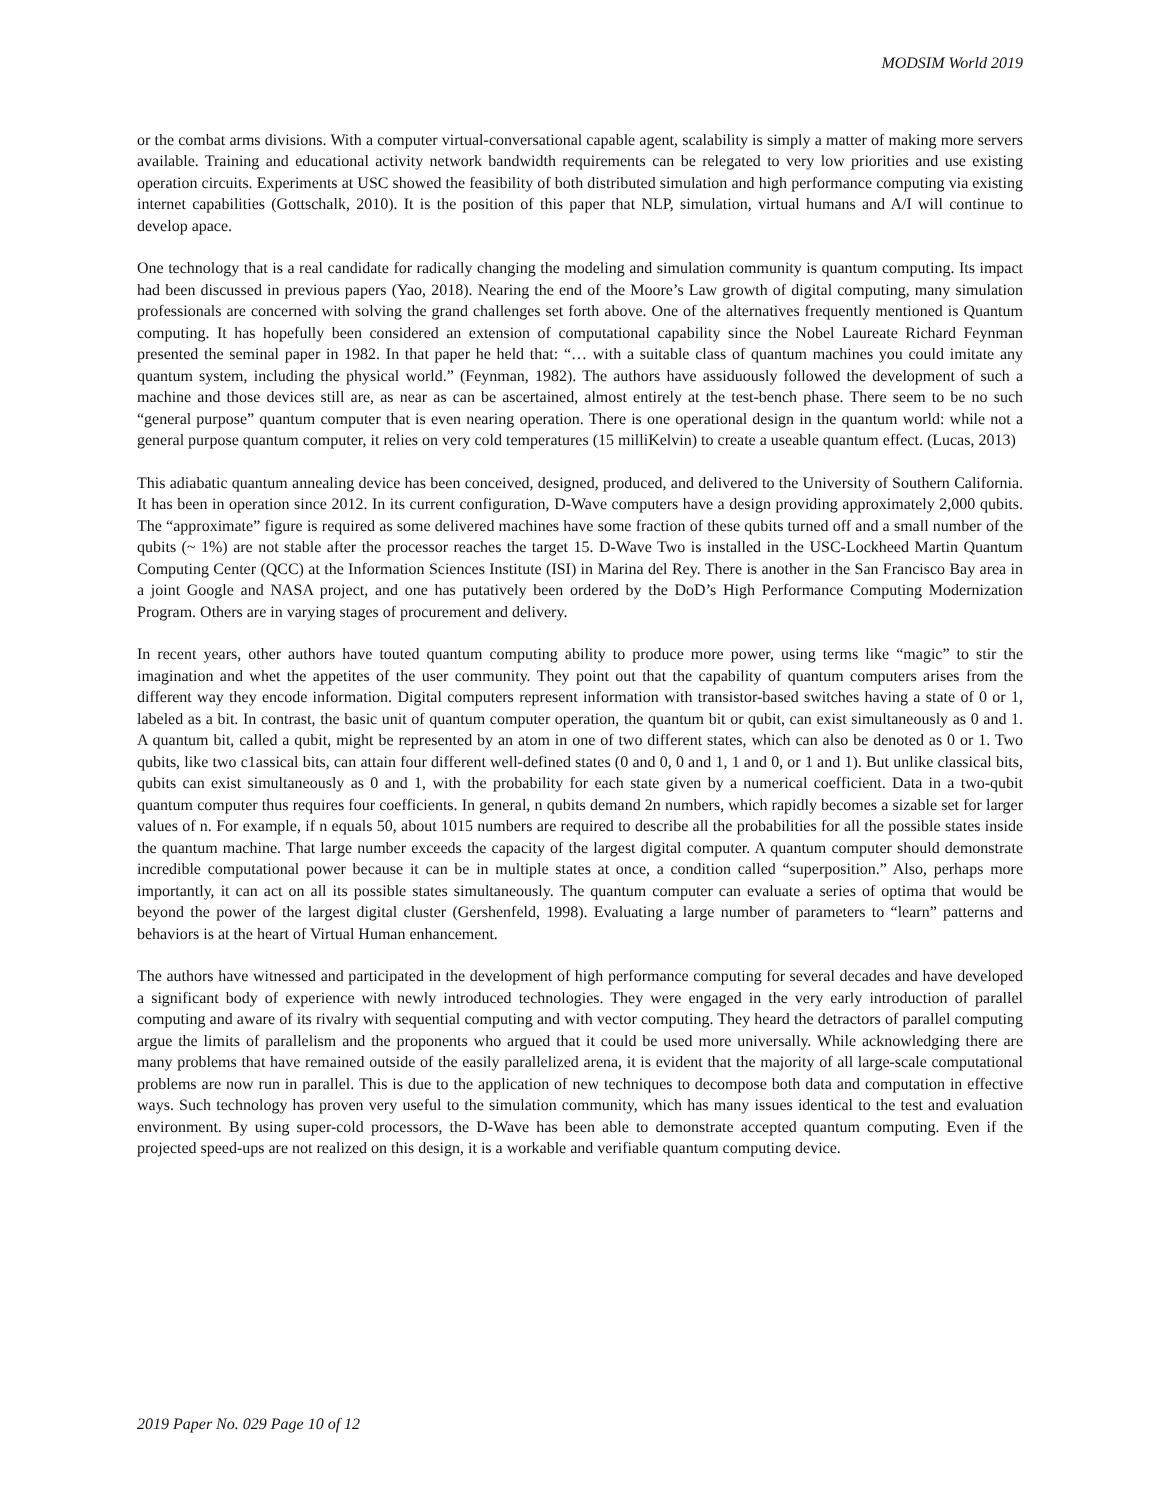MODSIM World 2019
or the combat arms divisions. With a computer virtual-conversational capable agent, scalability is simply a matter of making more servers available. Training and educational activity network bandwidth requirements can be relegated to very low priorities and use existing operation circuits. Experiments at USC showed the feasibility of both distributed simulation and high performance computing via existing internet capabilities (Gottschalk, 2010). It is the position of this paper that NLP, simulation, virtual humans and A/I will continue to develop apace.
One technology that is a real candidate for radically changing the modeling and simulation community is quantum computing. Its impact had been discussed in previous papers (Yao, 2018). Nearing the end of the Moore’s Law growth of digital computing, many simulation professionals are concerned with solving the grand challenges set forth above. One of the alternatives frequently mentioned is Quantum computing. It has hopefully been considered an extension of computational capability since the Nobel Laureate Richard Feynman presented the seminal paper in 1982. In that paper he held that: “… with a suitable class of quantum machines you could imitate any quantum system, including the physical world.” (Feynman, 1982). The authors have assiduously followed the development of such a machine and those devices still are, as near as can be ascertained, almost entirely at the test-bench phase. There seem to be no such “general purpose” quantum computer that is even nearing operation. There is one operational design in the quantum world: while not a general purpose quantum computer, it relies on very cold temperatures (15 milliKelvin) to create a useable quantum effect. (Lucas, 2013)
This adiabatic quantum annealing device has been conceived, designed, produced, and delivered to the University of Southern California. It has been in operation since 2012. In its current configuration, D-Wave computers have a design providing approximately 2,000 qubits. The “approximate” figure is required as some delivered machines have some fraction of these qubits turned off and a small number of the qubits (~ 1%) are not stable after the processor reaches the target 15. D-Wave Two is installed in the USC-Lockheed Martin Quantum Computing Center (QCC) at the Information Sciences Institute (ISI) in Marina del Rey. There is another in the San Francisco Bay area in a joint Google and NASA project, and one has putatively been ordered by the DoD’s High Performance Computing Modernization Program. Others are in varying stages of procurement and delivery.
In recent years, other authors have touted quantum computing ability to produce more power, using terms like “magic” to stir the imagination and whet the appetites of the user community. They point out that the capability of quantum computers arises from the different way they encode information. Digital computers represent information with transistor-based switches having a state of 0 or 1, labeled as a bit. In contrast, the basic unit of quantum computer operation, the quantum bit or qubit, can exist simultaneously as 0 and 1. A quantum bit, called a qubit, might be represented by an atom in one of two different states, which can also be denoted as 0 or 1. Two qubits, like two c1assical bits, can attain four different well-defined states (0 and 0, 0 and 1, 1 and 0, or 1 and 1). But unlike classical bits, qubits can exist simultaneously as 0 and 1, with the probability for each state given by a numerical coefficient. Data in a two-qubit quantum computer thus requires four coefficients. In general, n qubits demand 2n numbers, which rapidly becomes a sizable set for larger values of n. For example, if n equals 50, about 1015 numbers are required to describe all the probabilities for all the possible states inside the quantum machine. That large number exceeds the capacity of the largest digital computer. A quantum computer should demonstrate incredible computational power because it can be in multiple states at once, a condition called “superposition.” Also, perhaps more importantly, it can act on all its possible states simultaneously. The quantum computer can evaluate a series of optima that would be beyond the power of the largest digital cluster (Gershenfeld, 1998). Evaluating a large number of parameters to “learn” patterns and behaviors is at the heart of Virtual Human enhancement.
The authors have witnessed and participated in the development of high performance computing for several decades and have developed a significant body of experience with newly introduced technologies. They were engaged in the very early introduction of parallel computing and aware of its rivalry with sequential computing and with vector computing. They heard the detractors of parallel computing argue the limits of parallelism and the proponents who argued that it could be used more universally. While acknowledging there are many problems that have remained outside of the easily parallelized arena, it is evident that the majority of all large-scale computational problems are now run in parallel. This is due to the application of new techniques to decompose both data and computation in effective ways. Such technology has proven very useful to the simulation community, which has many issues identical to the test and evaluation environment. By using super-cold processors, the D-Wave has been able to demonstrate accepted quantum computing. Even if the projected speed-ups are not realized on this design, it is a workable and verifiable quantum computing device.
2019 Paper No. 029 Page 10 of 12